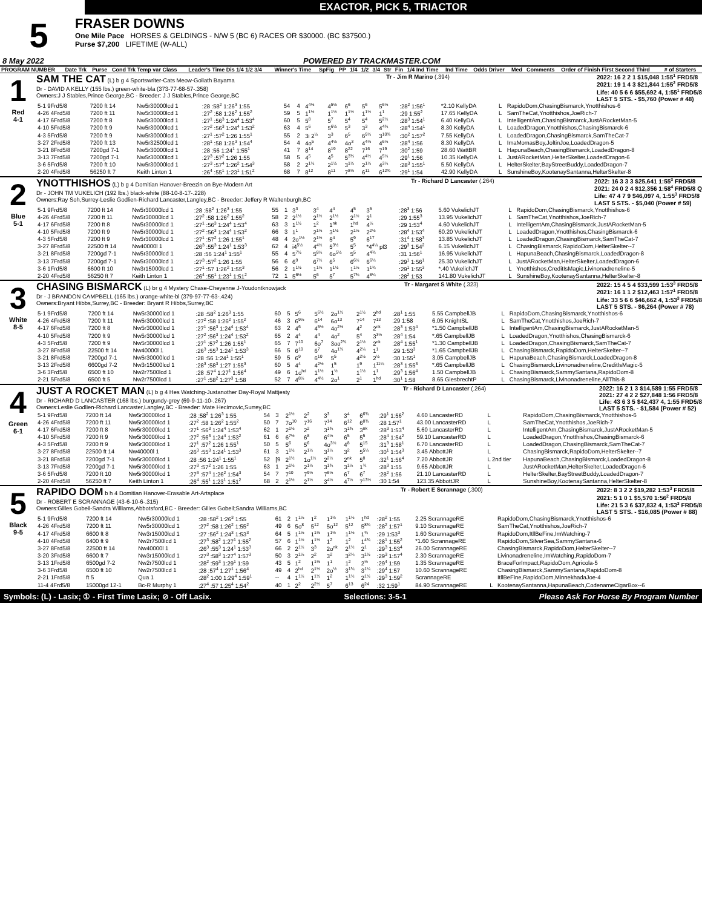EXACTOR, PICK 5, TRIACTOR
5
FRASER DOWNS
One Mile Pace HORSES & GELDINGS - N/W 5 (BC 6) RACES OR $30000. (BC $37500.)
Purse $7,200 LIFETIME (W-ALL)
8 May 2022 POWERED BY TRACKMASTER.COM
| PROGRAM NUMBER | Date Trk | Purse | Cond Trk Temp var Class | Leader's Time Dis 1/4 1/2 3/4 | Winner's Time | SpFig | PP | 1/4 | 1/2 | 3/4 | Str | Fin | 1/4 Ind Time | Ind Time | Odds Driver | Med | Comments | Order of Finish First Second Third | # of Starters |
| --- | --- | --- | --- | --- | --- | --- | --- | --- | --- | --- | --- | --- | --- | --- | --- | --- | --- | --- | --- |
1
Red
4-1
SAM THE CAT (L) b g 4 Sportswriter-Cats Meow-Goliath Bayama
Dr - DAVID A KELLY (155 lbs.) green-white-bla (373-77-68-57-.358)
Owners:J J Stables,Prince George,BC - Breeder: J J Stables,Prince George,BC
Tr - Jim R Marino (.394) 2022: 16 2 2 1 $15,048 1:55<sup>1</sup> FRD5/8
2021: 19 1 4 3 $21,844 1:55<sup>2</sup> FRD5/8
Life: 40 5 6 6 $55,692 4, 1:55<sup>1</sup> FRD5/8
LAST 5 STS. - $5,760 (Power # 48)
| 5-1 9Frd5/8 | 7200 ft 14 | Nw5r30000lcd 1 | :28 :58<sup>2</sup> 1:26<sup>3</sup> 1:55 | 54 | 4 | 4<sup>4½</sup> | 4<sup>5½</sup> | 6<sup>6</sup> | 5<sup>6</sup> | 5<sup>6½</sup> | :28<sup>2</sup> 1:56<sup>1</sup> | *2.10 KellyDA | L | RapidoDom,ChasingBismarck,Ynotthishos-6 |
| 4-26 4Frd5/8 | 7200 ft 11 | Nw5r30000lcd 1 | :27<sup>2</sup> :58 1:26<sup>2</sup> 1:55<sup>2</sup> | 59 | 5 | 1<sup>1½</sup> | 1<sup>1½</sup> | 1<sup>1½</sup> | 1<sup>1½</sup> | 1<sup>1</sup> | :29 1:55<sup>2</sup> | 17.65 KellyDA | L | SamTheCat,Ynotthishos,JoeRich-7 |
| 4-17 6Frd5/8 | 7200 ft 8 | Nw5r30000lcd 1 | :27<sup>1</sup> :56<sup>3</sup> 1:24<sup>4</sup> 1:53<sup>4</sup> | 60 | 5 | 5<sup>8</sup> | 5<sup>7</sup> | 5<sup>4</sup> | 5<sup>4</sup> | 5<sup>2½</sup> | :28<sup>3</sup> 1:54<sup>1</sup> | 6.40 KellyDA | L | IntelligentAm,ChasingBismarck,JustARocketMan-5 |
| 4-10 5Frd5/8 | 7200 ft 9 | Nw5r30000lcd 1 | :27<sup>2</sup> :56<sup>3</sup> 1:24<sup>4</sup> 1:53<sup>2</sup> | 63 | 4 | 5<sup>6</sup> | 5<sup>6½</sup> | 5<sup>3</sup> | 3<sup>3</sup> | 4<sup>4¾</sup> | :28<sup>4</sup> 1:54<sup>1</sup> | 8.30 KellyDA | L | LoadedDragon,Ynotthishos,ChasingBismarck-6 |
| 4-3 5Frd5/8 | 7200 ft 9 | Nw5r30000lcd 1 | :27<sup>1</sup> :57<sup>2</sup> 1:26 1:55<sup>1</sup> | 55 | 2 | 3i 2<sup>½</sup> | 3<sup>3</sup> | 6<sup>5</sup> | 6<sup>9½</sup> | 3<sup>10¾</sup> | :30<sup>2</sup> 1:57<sup>2</sup> | 7.55 KellyDA | L | LoadedDragon,ChasingBismarck,SamTheCat-7 |
| 3-27 2Frd5/8 | 7200 ft 13 | Nw5r32500lcd 1 | :28<sup>1</sup> :58 1:26<sup>3</sup> 1:54<sup>4</sup> | 54 | 4 | 4o<sup>5</sup> | 4<sup>4½</sup> | 4o<sup>3</sup> | 4<sup>4½</sup> | 4<sup>6½</sup> | :28<sup>4</sup> 1:56 | 8.30 KellyDA | L | ImaMomasBoy,JoltinJoe,LoadedDragon-5 |
| 3-21 8Frd5/8 | 7200gd 7-1 | Nw5r30000lcd 1 | :28 :56 1:24<sup>1</sup> 1:55<sup>1</sup> | 41 | 7 | 8<sup>14</sup> | 8<sup>19</sup> | 8<sup>22</sup> | 7<sup>16</sup> | 7<sup>19</sup> | :30<sup>2</sup> 1:59 | 28.60 WattBR | L | HapunaBeach,ChasingBismarck,LoadedDragon-8 |
| 3-13 7Frd5/8 | 7200gd 7-1 | Nw5r30000lcd 1 | :27<sup>3</sup> :57<sup>2</sup> 1:26 1:55 | 58 | 5 | 4<sup>5</sup> | 4<sup>5</sup> | 5<sup>3¾</sup> | 4<sup>4½</sup> | 4<sup>5¼</sup> | :29<sup>1</sup> 1:56 | 10.35 KellyDA | L | JustARocketMan,HelterSkelter,LoadedDragon-6 |
| 3-6 5Frd5/8 | 7200 ft 10 | Nw5r30000lcd 1 | :27<sup>3</sup> :57<sup>4</sup> 1:26<sup>2</sup> 1:54<sup>3</sup> | 58 | 2 | 2<sup>1½</sup> | 2<sup>1½</sup> | 3<sup>1½</sup> | 2<sup>1½</sup> | 4<sup>3¼</sup> | :28<sup>3</sup> 1:55<sup>1</sup> | 5.50 KellyDA | L | HelterSkelter,BayStreetBuddy,LoadedDragon-7 |
| 2-20 4Frd5/8 | 56250 ft 7 | Keith Linton 1 | :26<sup>4</sup> :55<sup>1</sup> 1:23<sup>1</sup> 1:51<sup>2</sup> | 68 | 7 | 8<sup>12</sup> | 8<sup>11</sup> | 7<sup>8½</sup> | 6<sup>11</sup> | 6<sup>12¾</sup> | :29<sup>1</sup> 1:54 | 42.90 KellyDA | L | SunshineBoy,KootenaySantanna,HelterSkelter-8 |
2
Blue
5-1
YNOTTHISHOS (L) b g 4 Domitian Hanover-Breezin on Bye-Modern Art
Dr - JOHN TM VUKELICH (192 lbs.) black-white (88-10-8-17-.228)
Owners:Ray Soh,Surrey-Leslie Godlien-Richard Lancaster,Langley,BC - Breeder: Jeffery R Waltenburgh,BC
Tr - Richard D Lancaster (.264)
2022: 16 3 3 3 $25,641 1:55<sup>3</sup> FRD5/8
2021: 24 0 2 4 $12,356 1:58<sup>4</sup> FRD5/8 Q
Life: 47 4 7 9 $46,097 4, 1:55<sup>3</sup> FRD5/8
LAST 5 STS. - $5,040 (Power # 59)
| 5-1 9Frd5/8 | 7200 ft 14 | Nw5r30000lcd 1 | :28 :58<sup>2</sup> 1:26<sup>3</sup> 1:55 | 55 | 1 | 3<sup>3</sup> | 3<sup>4</sup> | 4<sup>4</sup> | 4<sup>5</sup> | 3<sup>5</sup> | :28<sup>3</sup> 1:56 | 5.60 VukelichJT | L | RapidoDom,ChasingBismarck,Ynotthishos-6 |
| 4-26 4Frd5/8 | 7200 ft 11 | Nw5r30000lcd 1 | :27<sup>2</sup> :58 1:26<sup>2</sup> 1:55<sup>2</sup> | 58 | 2 | 2<sup>1½</sup> | 2<sup>1½</sup> | 2<sup>1½</sup> | 2<sup>1½</sup> | 2<sup>1</sup> | :29 1:55<sup>3</sup> | 13.95 VukelichJT | L | SamTheCat,Ynotthishos,JoeRich-7 |
| 4-17 6Frd5/8 | 7200 ft 8 | Nw5r30000lcd 1 | :27<sup>1</sup> :56<sup>3</sup> 1:24<sup>4</sup> 1:53<sup>4</sup> | 63 | 3 | 1<sup>1½</sup> | 1<sup>2</sup> | 1<sup>nk</sup> | 1<sup>hd</sup> | 4<sup>½</sup> | :29 1:53<sup>4</sup> | 4.60 VukelichJT | L | IntelligentAm,ChasingBismarck,JustARocketMan-5 |
| 4-10 5Frd5/8 | 7200 ft 9 | Nw5r30000lcd 1 | :27<sup>2</sup> :56<sup>3</sup> 1:24<sup>4</sup> 1:53<sup>2</sup> | 66 | 3 | 1<sup>1</sup> | 2<sup>1½</sup> | 3<sup>1½</sup> | 2<sup>1½</sup> | 2<sup>2½</sup> | :28<sup>4</sup> 1:53<sup>4</sup> | 60.20 VukelichJT | L | LoadedDragon,Ynotthishos,ChasingBismarck-6 |
| 4-3 5Frd5/8 | 7200 ft 9 | Nw5r30000lcd 1 | :27<sup>1</sup> :57<sup>2</sup> 1:26 1:55<sup>1</sup> | 48 | 4 | 2o<sup>1½</sup> | 2<sup>1½</sup> | 5<sup>4</sup> | 5<sup>9</sup> | 6<sup>17</sup> | :31<sup>4</sup> 1:58<sup>3</sup> | 13.85 VukelichJT | L | LoadedDragon,ChasingBismarck,SamTheCat-7 |
| 3-27 8Frd5/8 | 22500 ft 14 | Nw40000l 1 | :26<sup>3</sup> :55<sup>3</sup> 1:24<sup>1</sup> 1:53<sup>3</sup> | 62 | 4 | i4<sup>5½</sup> | 4<sup>4½</sup> | 5<sup>3½</sup> | 5<sup>5</sup> | *4<sup>4¼</sup> pl3 | :29<sup>3</sup> 1:54<sup>2</sup> | 6.15 VukelichJT | L | ChasingBismarck,RapidoDom,HelterSkelter--7 |
| 3-21 8Frd5/8 | 7200gd 7-1 | Nw5r30000lcd 1 | :28 :56 1:24<sup>1</sup> 1:55<sup>1</sup> | 55 | 4 | 5<sup>7½</sup> | 5<sup>8½</sup> | 6o<sup>5½</sup> | 5<sup>5</sup> | 4<sup>4¾</sup> | :31 1:56<sup>1</sup> | 16.95 VukelichJT | L | HapunaBeach,ChasingBismarck,LoadedDragon-8 |
| 3-13 7Frd5/8 | 7200gd 7-1 | Nw5r30000lcd 1 | :27<sup>3</sup> :57<sup>2</sup> 1:26 1:55 | 56 | 6 | 6<sup>9</sup> | 6<sup>7½</sup> | 6<sup>5</sup> | 6<sup>6½</sup> | 6<sup>6¼</sup> | :29<sup>1</sup> 1:56<sup>1</sup> | 25.30 VukelichJT | L | JustARocketMan,HelterSkelter,LoadedDragon-6 |
| 3-6 1Frd5/8 | 6600 ft 10 | Nw3r15000lcd 1 | :27<sup>1</sup> :57 1:26<sup>2</sup> 1:55<sup>3</sup> | 56 | 2 | 1<sup>1½</sup> | 1<sup>1½</sup> | 1<sup>1½</sup> | 1<sup>1½</sup> | 1<sup>1¾</sup> | :29<sup>1</sup> 1:55<sup>3</sup> | *.40 VukelichJT | L | Ynotthishos,CreditIsMagic,Livinonadreneline-5 |
| 2-20 4Frd5/8 | 56250 ft 7 | Keith Linton 1 | :26<sup>4</sup> :55<sup>1</sup> 1:23<sup>1</sup> 1:51<sup>2</sup> | 72 | 1 | 5<sup>6½</sup> | 5<sup>6</sup> | 5<sup>7</sup> | 5<sup>7¾</sup> | 4<sup>8¼</sup> | :28<sup>2</sup> 1:53 | 141.80 VukelichJT | L | SunshineBoy,KootenaySantanna,HelterSkelter-8 |
3
White
8-5
CHASING BISMARCK (L) br g 4 Mystery Chase-Cheyenne J-Youdontknowjack
Dr - J BRANDON CAMPBELL (165 lbs.) orange-white-bl (379-97-77-63-.424)
Owners:Bryant Hibbs,Surrey,BC - Breeder: Bryant R Hibbs,Surrey,BC
Tr - Margaret S White (.323) 2022: 15 4 5 4 $33,599 1:53<sup>3</sup> FRD5/8
2021: 16 1 1 2 $12,463 1:57<sup>1</sup> FRD5/8
Life: 33 5 6 6 $46,662 4, 1:53<sup>3</sup> FRD5/8
LAST 5 STS. - $6,264 (Power # 78)
| 5-1 9Frd5/8 | 7200 ft 14 | Nw5r30000lcd 1 | :28 :58<sup>2</sup> 1:26<sup>3</sup> 1:55 | 60 | 5 | 5<sup>6</sup> | 5<sup>6½</sup> | 2o<sup>1½</sup> | 2<sup>1½</sup> | 2<sup>hd</sup> | :28<sup>1</sup> 1:55 | 5.55 CampbellJB | L | RapidoDom,ChasingBismarck,Ynotthishos-6 |
| 4-26 4Frd5/8 | 7200 ft 11 | Nw5r30000lcd 1 | :27<sup>2</sup> :58 1:26<sup>2</sup> 1:55<sup>2</sup> | 46 | 3 | 6<sup>9½</sup> | 6<sup>14</sup> | 6o<sup>13</sup> | 7<sup>14</sup> | 7<sup>13</sup> | :29 1:58 | 6.05 KnightSL | L | SamTheCat,Ynotthishos,JoeRich-7 |
| 4-17 6Frd5/8 | 7200 ft 8 | Nw5r30000lcd 1 | :27<sup>1</sup> :56<sup>3</sup> 1:24<sup>4</sup> 1:53<sup>4</sup> | 63 | 2 | 4<sup>6</sup> | 4<sup>5½</sup> | 4o<sup>2½</sup> | 4<sup>2</sup> | 2<sup>nk</sup> | :28<sup>3</sup> 1:53<sup>4</sup> | *1.50 CampbellJB | L | IntelligentAm,ChasingBismarck,JustARocketMan-5 |
| 4-10 5Frd5/8 | 7200 ft 9 | Nw5r30000lcd 1 | :27<sup>2</sup> :56<sup>3</sup> 1:24<sup>4</sup> 1:53<sup>2</sup> | 65 | 2 | 4<sup>4</sup> | 4<sup>4</sup> | 4o<sup>2</sup> | 5<sup>4</sup> | 3<sup>3½</sup> | :28<sup>4</sup> 1:54 | *.65 CampbellJB | L | LoadedDragon,Ynotthishos,ChasingBismarck-6 |
| 4-3 5Frd5/8 | 7200 ft 9 | Nw5r30000lcd 1 | :27<sup>1</sup> :57<sup>2</sup> 1:26 1:55<sup>1</sup> | 65 | 7 | 7<sup>10</sup> | 6o<sup>7</sup> | 3oo<sup>2¾</sup> | 2<sup>1½</sup> | 2<sup>nk</sup> | :28<sup>4</sup> 1:55<sup>1</sup> | *1.30 CampbellJB | L | LoadedDragon,ChasingBismarck,SamTheCat-7 |
| 3-27 8Frd5/8 | 22500 ft 14 | Nw40000l 1 | :26<sup>3</sup> :55<sup>3</sup> 1:24<sup>1</sup> 1:53<sup>3</sup> | 66 | 5 | 6<sup>10</sup> | 6<sup>7</sup> | 4o<sup>1¾</sup> | 4<sup>2¼</sup> | 1<sup>1</sup> | :29 1:53<sup>3</sup> | *1.65 CampbellJB | L | ChasingBismarck,RapidoDom,HelterSkelter--7 |
| 3-21 8Frd5/8 | 7200gd 7-1 | Nw5r30000lcd 1 | :28 :56 1:24<sup>1</sup> 1:55<sup>1</sup> | 59 | 5 | 6<sup>9</sup> | 6<sup>10</sup> | 5<sup>5</sup> | 4<sup>2½</sup> | 2<sup>½</sup> | :30 1:55<sup>1</sup> | 3.05 CampbellJB | L | HapunaBeach,ChasingBismarck,LoadedDragon-8 |
| 3-13 2Frd5/8 | 6600gd 7-2 | Nw3r15000lcd 1 | :28<sup>3</sup> :58<sup>3</sup> 1:27 1:55<sup>3</sup> | 60 | 5 | 4<sup>4</sup> | 4<sup>2½</sup> | 1<sup>5</sup> | 1<sup>9</sup> | 1<sup>11¼</sup> | :28<sup>3</sup> 1:55<sup>3</sup> | *.65 CampbellJB | L | ChasingBismarck,Livinonadreneline,CreditIsMagic-5 |
| 3-6 3Frd5/8 | 6500 ft 10 | Nw2r7500lcd 1 | :28 :57<sup>4</sup> 1:27<sup>1</sup> 1:56<sup>4</sup> | 49 | 6 | 1o<sup>hd</sup> | 1<sup>1½</sup> | 1<sup>½</sup> | 1<sup>1½</sup> | 1<sup>1</sup> | :29<sup>3</sup> 1:56<sup>4</sup> | 1.50 CampbellJB | L | ChasingBismarck,SammySantana,RapidoDom-8 |
| 2-21 5Frd5/8 | 6500 ft 5 | Nw2r7500lcd 1 | :27<sup>1</sup> :58<sup>2</sup> 1:27<sup>3</sup> 1:58 | 52 | 7 | 4<sup>8½</sup> | 4<sup>4½</sup> | 2o<sup>1</sup> | 2<sup>1</sup> | 1<sup>hd</sup> | :30<sup>1</sup> 1:58 | 8.65 GiesbrechtP | L | ChasingBismarck,Livinonadreneline,AllThis-8 |
4
Green
6-1
JUST A ROCKET MAN (L) b g 4 Hes Watching-Justanother Day-Royal Mattjesty
Dr - RICHARD D LANCASTER (168 lbs.) burgundy-grey (69-9-11-10-.267)
Owners:Leslie Godlien-Richard Lancaster,Langley,BC - Breeder: Mate Hecimovic,Surrey,BC
Tr - Richard D Lancaster (.264)
2022: 16 2 1 3 $14,589 1:55 FRD5/8
2021: 27 4 2 2 $27,848 1:56 FRD5/8
Life: 43 6 3 5 $42,437 4, 1:55 FRD5/8
LAST 5 STS. - $1,584 (Power # 52)
| 5-1 9Frd5/8 | 7200 ft 14 | Nw5r30000lcd 1 | :28 :58<sup>2</sup> 1:26<sup>3</sup> 1:55 | 54 | 3 | 2<sup>1½</sup> | 2<sup>2</sup> | 3<sup>3</sup> | 3<sup>4</sup> | 6<sup>6¾</sup> | :29<sup>1</sup> 1:56<sup>2</sup> | 4.60 LancasterRD | L | RapidoDom,ChasingBismarck,Ynotthishos-6 |
| 4-26 4Frd5/8 | 7200 ft 11 | Nw5r30000lcd 1 | :27<sup>2</sup> :58 1:26<sup>2</sup> 1:55<sup>2</sup> | 50 | 7 | 7o<sup>10</sup> | 7<sup>16</sup> | 7<sup>14</sup> | 6<sup>12</sup> | 6<sup>8¾</sup> | :28 1:57<sup>1</sup> | 43.00 LancasterRD | L | SamTheCat,Ynotthishos,JoeRich-7 |
| 4-17 6Frd5/8 | 7200 ft 8 | Nw5r30000lcd 1 | :27<sup>1</sup> :56<sup>3</sup> 1:24<sup>4</sup> 1:53<sup>4</sup> | 62 | 1 | 2<sup>1½</sup> | 2<sup>2</sup> | 3<sup>1¾</sup> | 3<sup>1¾</sup> | 3<sup>nk</sup> | :28<sup>3</sup> 1:53<sup>4</sup> | 5.60 LancasterRD | L | IntelligentAm,ChasingBismarck,JustARocketMan-5 |
| 4-10 5Frd5/8 | 7200 ft 9 | Nw5r30000lcd 1 | :27<sup>2</sup> :56<sup>3</sup> 1:24<sup>4</sup> 1:53<sup>2</sup> | 61 | 6 | 6<sup>7½</sup> | 6<sup>8</sup> | 6<sup>4½</sup> | 6<sup>5</sup> | 5<sup>5</sup> | :28<sup>4</sup> 1:54<sup>2</sup> | 59.10 LancasterRD | L | LoadedDragon,Ynotthishos,ChasingBismarck-6 |
| 4-3 5Frd5/8 | 7200 ft 9 | Nw5r30000lcd 1 | :27<sup>1</sup> :57<sup>2</sup> 1:26 1:55<sup>1</sup> | 50 | 5 | 5<sup>6</sup> | 5<sup>6</sup> | 4o<sup>3½</sup> | 4<sup>8</sup> | 5<sup>15</sup> | :31<sup>3</sup> 1:58<sup>1</sup> | 6.70 LancasterRD | L | LoadedDragon,ChasingBismarck,SamTheCat-7 |
| 3-27 8Frd5/8 | 22500 ft 14 | Nw40000l 1 | :26<sup>3</sup> :55<sup>3</sup> 1:24<sup>1</sup> 1:53<sup>3</sup> | 61 | 3 | 1<sup>1½</sup> | 2<sup>1½</sup> | 3<sup>1½</sup> | 3<sup>2</sup> | 5<sup>5¼</sup> | :30<sup>1</sup> 1:54<sup>3</sup> | 3.45 AbbottJR | L | ChasingBismarck,RapidoDom,HelterSkelter--7 |
| 3-21 8Frd5/8 | 7200gd 7-1 | Nw5r30000lcd 1 | :28 :56 1:24<sup>1</sup> 1:55<sup>1</sup> | 52 | [9 | 2<sup>1½</sup> | 1o<sup>1½</sup> | 2<sup>2½</sup> | 2<sup>nk</sup> | 5<sup>8</sup> | :32<sup>1</sup> 1:56<sup>4</sup> | 7.20 AbbottJR | L 2nd tier | HapunaBeach,ChasingBismarck,LoadedDragon-8 |
| 3-13 7Frd5/8 | 7200gd 7-1 | Nw5r30000lcd 1 | :27<sup>3</sup> :57<sup>2</sup> 1:26 1:55 | 63 | 1 | 2<sup>1½</sup> | 2<sup>1½</sup> | 3<sup>1¾</sup> | 3<sup>1½</sup> | 1<sup>¾</sup> | :28<sup>3</sup> 1:55 | 9.65 AbbottJR | L | JustARocketMan,HelterSkelter,LoadedDragon-6 |
| 3-6 5Frd5/8 | 7200 ft 10 | Nw5r30000lcd 1 | :27<sup>3</sup> :57<sup>4</sup> 1:26<sup>2</sup> 1:54<sup>3</sup> | 54 | 7 | 7<sup>10</sup> | 7<sup>9½</sup> | 7<sup>6½</sup> | 6<sup>7</sup> | 6<sup>7</sup> | :28<sup>2</sup> 1:56 | 21.10 LancasterRD | L | HelterSkelter,BayStreetBuddy,LoadedDragon-7 |
| 2-20 4Frd5/8 | 56250 ft 7 | Keith Linton 1 | :26<sup>4</sup> :55<sup>1</sup> 1:23<sup>1</sup> 1:51<sup>2</sup> | 68 | 2 | 2<sup>1½</sup> | 2<sup>1½</sup> | 3<sup>4½</sup> | 4<sup>7½</sup> | 7<sup>13½</sup> | :30 1:54 | 123.35 AbbottJR | L | SunshineBoy,KootenaySantanna,HelterSkelter-8 |
5
Black
9-5
RAPIDO DOM b h 4 Domitian Hanover-Erasable Art-Artsplace
Dr - ROBERT E SCRANNAGE (43-6-10-6-.315)
Owners:Gilles Gobeil-Sandra Williams,Abbotsford,BC - Breeder: Gilles Gobeil;Sandra Williams,BC
Tr - Robert E Scrannage (.300) 2022: 8 3 2 2 $19,282 1:53<sup>3</sup> FRD5/8
2021: 5 1 0 1 $5,570 1:56<sup>2</sup> FRD5/8
Life: 21 5 3 6 $37,832 4, 1:53<sup>3</sup> FRD5/8
LAST 5 STS. - $16,085 (Power # 88)
| 5-1 9Frd5/8 | 7200 ft 14 | Nw5r30000lcd 1 | :28 :58<sup>2</sup> 1:26<sup>3</sup> 1:55 | 61 | 2 | 1<sup>1½</sup> | 1<sup>2</sup> | 1<sup>1½</sup> | 1<sup>1½</sup> | 1<sup>hd</sup> | :28<sup>2</sup> 1:55 | 2.25 ScrannageRE | | RapidoDom,ChasingBismarck,Ynotthishos-6 |
| 4-26 4Frd5/8 | 7200 ft 11 | Nw5r30000lcd 1 | :27<sup>2</sup> :58 1:26<sup>2</sup> 1:55<sup>2</sup> | 49 | 6 | 5o<sup>8</sup> | 5<sup>12</sup> | 5o<sup>12</sup> | 5<sup>12</sup> | 5<sup>8¾</sup> | :28<sup>2</sup> 1:57<sup>1</sup> | 9.10 ScrannageRE | | SamTheCat,Ynotthishos,JoeRich-7 |
| 4-17 4Frd5/8 | 6600 ft 8 | Nw3r15000lcd 1 | :27 :56<sup>2</sup> 1:24<sup>3</sup> 1:53<sup>3</sup> | 64 | 5 | 1<sup>1½</sup> | 1<sup>1½</sup> | 1<sup>1½</sup> | 1<sup>1½</sup> | 1<sup>¾</sup> | :29 1:53<sup>3</sup> | 1.60 ScrannageRE | | RapidoDom,ItllBeFine,ImWatching-7 |
| 4-10 4Frd5/8 | 6400 ft 9 | Nw2r7500lcd 1 | :27<sup>3</sup> :58<sup>2</sup> 1:27<sup>1</sup> 1:55<sup>2</sup> | 57 | 6 | 1<sup>1½</sup> | 1<sup>1½</sup> | 1<sup>2</sup> | 1<sup>2</sup> | 1<sup>4¾</sup> | :28<sup>1</sup> 1:55<sup>2</sup> | *1.60 ScrannageRE | | RapidoDom,SilverSea,SammySantana-6 |
| 3-27 8Frd5/8 | 22500 ft 14 | Nw40000l 1 | :26<sup>3</sup> :55<sup>3</sup> 1:24<sup>1</sup> 1:53<sup>3</sup> | 66 | 2 | 2<sup>1½</sup> | 3<sup>3</sup> | 2o<sup>nk</sup> | 2<sup>1½</sup> | 2<sup>1</sup> | :29<sup>3</sup> 1:53<sup>4</sup> | 26.00 ScrannageRE | | ChasingBismarck,RapidoDom,HelterSkelter--7 |
| 3-20 3Frd5/8 | 6600 ft 7 | Nw3r15000lcd 1 | :27<sup>3</sup> :58<sup>3</sup> 1:27<sup>4</sup> 1:57<sup>3</sup> | 50 | 3 | 2<sup>1½</sup> | 2<sup>2</sup> | 3<sup>2</sup> | 3<sup>2¼</sup> | 3<sup>1½</sup> | :29<sup>3</sup> 1:57<sup>4</sup> | 2.30 ScrannageRE | | Livinonadreneline,ImWatching,RapidoDom-7 |
| 3-13 1Frd5/8 | 6500gd 7-2 | Nw2r7500lcd 1 | :28<sup>2</sup> :59<sup>3</sup> 1:29<sup>1</sup> 1:59 | 43 | 5 | 1<sup>2</sup> | 1<sup>1½</sup> | 1<sup>1</sup> | 1<sup>2</sup> | 2<sup>½</sup> | :29<sup>4</sup> 1:59 | 1.35 ScrannageRE | | BraceForImpact,RapidoDom,Agricola-5 |
| 3-6 3Frd5/8 | 6500 ft 10 | Nw2r7500lcd 1 | :28 :57<sup>4</sup> 1:27<sup>1</sup> 1:56<sup>4</sup> | 49 | 4 | 2<sup>hd</sup> | 2<sup>1½</sup> | 2o<sup>½</sup> | 3<sup>1¾</sup> | 3<sup>1¼</sup> | :29<sup>4</sup> 1:57 | 10.60 ScrannageRE | | ChasingBismarck,SammySantana,RapidoDom-8 |
| 2-21 1Frd5/8 | ft 5 | Qua 1 | :28<sup>2</sup> 1:00 1:29<sup>4</sup> 1:59<sup>1</sup> | -- | 4 | 1<sup>1½</sup> | 1<sup>1½</sup> | 1<sup>2</sup> | 1<sup>1½</sup> | 2<sup>1½</sup> | :29<sup>3</sup> 1:59<sup>2</sup> | ScrannageRE | | ItllBeFine,RapidoDom,MinnekhadaJoe-4 |
| 11-4 4Frd5/8 | 15000gd 12-1 | Bc-R Murphy 1 | :27<sup>4</sup> :57 1:25<sup>4</sup> 1:54<sup>2</sup> | 40 | 1 | 2<sup>2</sup> | 2<sup>2½</sup> | 5<sup>7</sup> | 6<sup>13</sup> | 6<sup>24</sup> | :32 1:59<sup>1</sup> | 84.90 ScrannageRE | L | KootenaySantanna,HapunaBeach,CodenameCigarBox--6 |
Symbols: (L) - Lasix; ① - First Time Lasix; ⊘ - Off Lasix. Selections: 3-5-1 Please Ask For Horse By Program Number